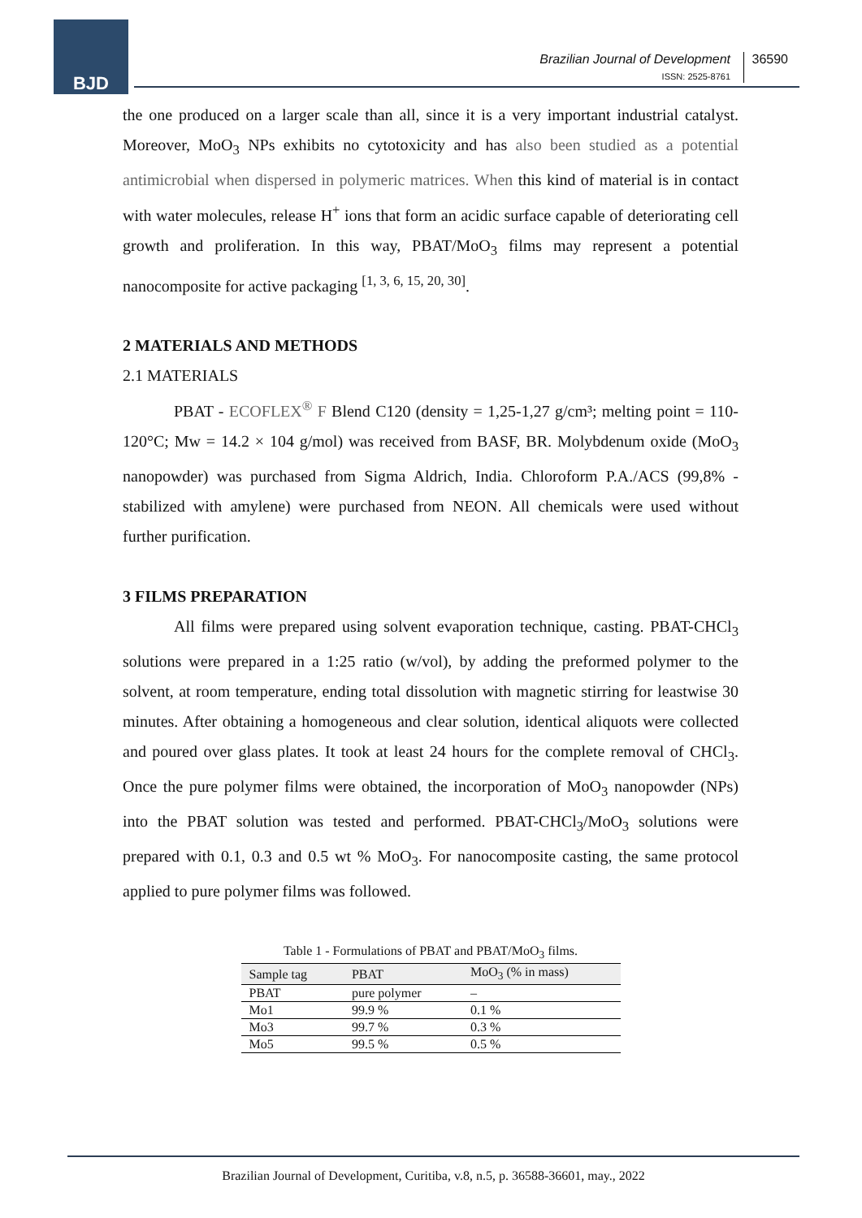BJD
Brazilian Journal of Development
ISSN: 2525-8761
36590
the one produced on a larger scale than all, since it is a very important industrial catalyst. Moreover, MoO<sub>3</sub> NPs exhibits no cytotoxicity and has also been studied as a potential antimicrobial when dispersed in polymeric matrices. When this kind of material is in contact with water molecules, release H<sup>+</sup> ions that form an acidic surface capable of deteriorating cell growth and proliferation. In this way, PBAT/MoO<sub>3</sub> films may represent a potential nanocomposite for active packaging <sup>[1, 3, 6, 15, 20, 30]</sup>.
2 MATERIALS AND METHODS
2.1 MATERIALS
PBAT - ECOFLEX<sup>®</sup> F Blend C120 (density = 1,25-1,27 g/cm³; melting point = 110-120°C; Mw = 14.2 × 104 g/mol) was received from BASF, BR. Molybdenum oxide (MoO<sub>3</sub> nanopowder) was purchased from Sigma Aldrich, India. Chloroform P.A./ACS (99,8% - stabilized with amylene) were purchased from NEON. All chemicals were used without further purification.
3 FILMS PREPARATION
All films were prepared using solvent evaporation technique, casting. PBAT-CHCl<sub>3</sub> solutions were prepared in a 1:25 ratio (w/vol), by adding the preformed polymer to the solvent, at room temperature, ending total dissolution with magnetic stirring for leastwise 30 minutes. After obtaining a homogeneous and clear solution, identical aliquots were collected and poured over glass plates. It took at least 24 hours for the complete removal of CHCl<sub>3</sub>. Once the pure polymer films were obtained, the incorporation of MoO<sub>3</sub> nanopowder (NPs) into the PBAT solution was tested and performed. PBAT-CHCl<sub>3</sub>/MoO<sub>3</sub> solutions were prepared with 0.1, 0.3 and 0.5 wt % MoO<sub>3</sub>. For nanocomposite casting, the same protocol applied to pure polymer films was followed.
Table 1 - Formulations of PBAT and PBAT/MoO <sub>3</sub> films.
| Sample tag | PBAT | MoO<sub>3</sub> (% in mass) |
| --- | --- | --- |
| PBAT | pure polymer | – |
| Mo1 | 99.9 % | 0.1 % |
| Mo3 | 99.7 % | 0.3 % |
| Mo5 | 99.5 % | 0.5 % |
Brazilian Journal of Development, Curitiba, v.8, n.5, p. 36588-36601, may., 2022